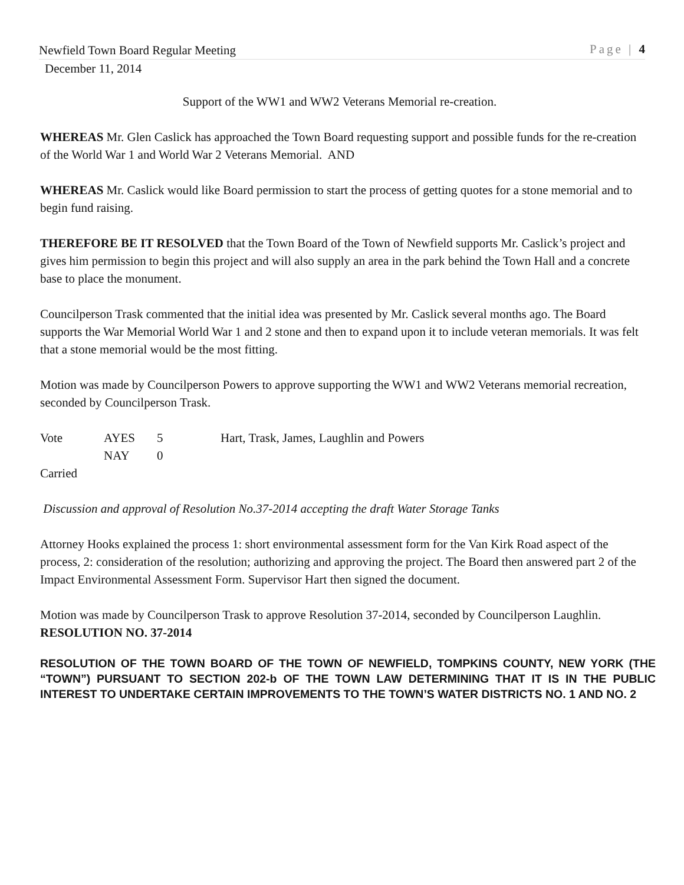Newfield Town Board Regular Meeting
December 11, 2014
Page | 4
Support of the WW1 and WW2 Veterans Memorial re-creation.
WHEREAS Mr. Glen Caslick has approached the Town Board requesting support and possible funds for the re-creation of the World War 1 and World War 2 Veterans Memorial. AND
WHEREAS Mr. Caslick would like Board permission to start the process of getting quotes for a stone memorial and to begin fund raising.
THEREFORE BE IT RESOLVED that the Town Board of the Town of Newfield supports Mr. Caslick’s project and gives him permission to begin this project and will also supply an area in the park behind the Town Hall and a concrete base to place the monument.
Councilperson Trask commented that the initial idea was presented by Mr. Caslick several months ago. The Board supports the War Memorial World War 1 and 2 stone and then to expand upon it to include veteran memorials. It was felt that a stone memorial would be the most fitting.
Motion was made by Councilperson Powers to approve supporting the WW1 and WW2 Veterans memorial recreation, seconded by Councilperson Trask.
Vote AYES 5 Hart, Trask, James, Laughlin and Powers
NAY 0
Carried
Discussion and approval of Resolution No.37-2014 accepting the draft Water Storage Tanks
Attorney Hooks explained the process 1: short environmental assessment form for the Van Kirk Road aspect of the process, 2: consideration of the resolution; authorizing and approving the project. The Board then answered part 2 of the Impact Environmental Assessment Form. Supervisor Hart then signed the document.
Motion was made by Councilperson Trask to approve Resolution 37-2014, seconded by Councilperson Laughlin.
RESOLUTION NO. 37-2014
RESOLUTION OF THE TOWN BOARD OF THE TOWN OF NEWFIELD, TOMPKINS COUNTY, NEW YORK (THE “TOWN”) PURSUANT TO SECTION 202-b OF THE TOWN LAW DETERMINING THAT IT IS IN THE PUBLIC INTEREST TO UNDERTAKE CERTAIN IMPROVEMENTS TO THE TOWN’S WATER DISTRICTS NO. 1 AND NO. 2